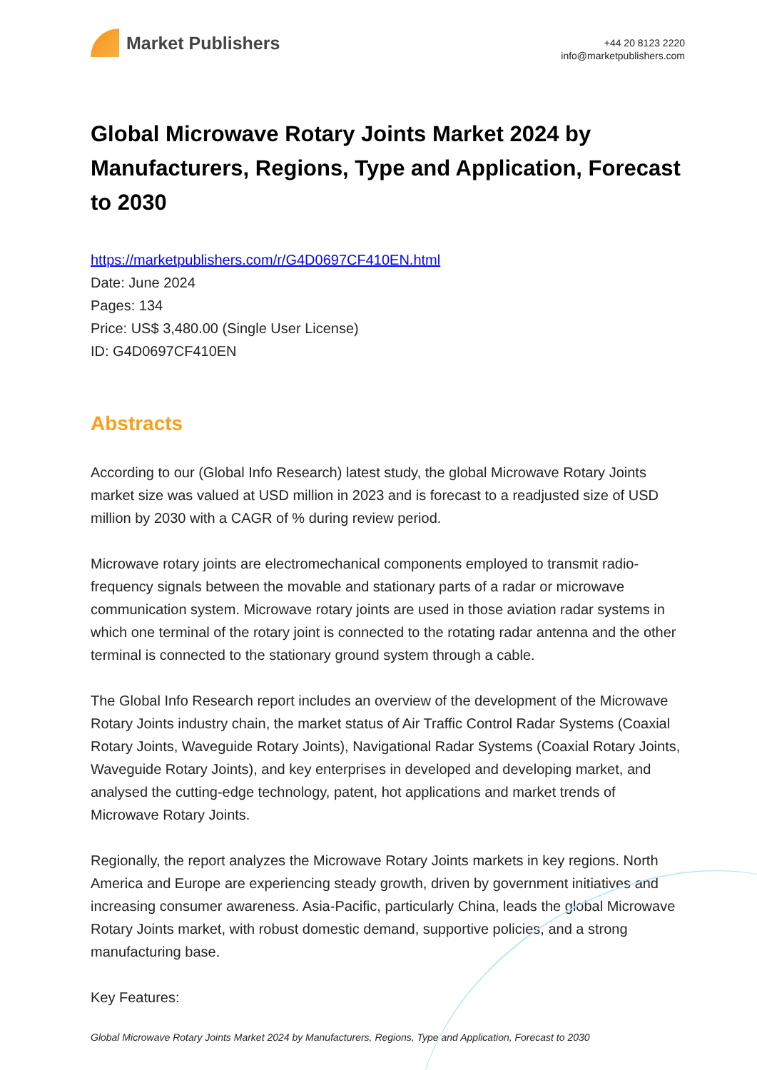Market Publishers
+44 20 8123 2220
info@marketpublishers.com
Global Microwave Rotary Joints Market 2024 by Manufacturers, Regions, Type and Application, Forecast to 2030
https://marketpublishers.com/r/G4D0697CF410EN.html
Date: June 2024
Pages: 134
Price: US$ 3,480.00 (Single User License)
ID: G4D0697CF410EN
Abstracts
According to our (Global Info Research) latest study, the global Microwave Rotary Joints market size was valued at USD million in 2023 and is forecast to a readjusted size of USD million by 2030 with a CAGR of % during review period.
Microwave rotary joints are electromechanical components employed to transmit radio-frequency signals between the movable and stationary parts of a radar or microwave communication system. Microwave rotary joints are used in those aviation radar systems in which one terminal of the rotary joint is connected to the rotating radar antenna and the other terminal is connected to the stationary ground system through a cable.
The Global Info Research report includes an overview of the development of the Microwave Rotary Joints industry chain, the market status of Air Traffic Control Radar Systems (Coaxial Rotary Joints, Waveguide Rotary Joints), Navigational Radar Systems (Coaxial Rotary Joints, Waveguide Rotary Joints), and key enterprises in developed and developing market, and analysed the cutting-edge technology, patent, hot applications and market trends of Microwave Rotary Joints.
Regionally, the report analyzes the Microwave Rotary Joints markets in key regions. North America and Europe are experiencing steady growth, driven by government initiatives and increasing consumer awareness. Asia-Pacific, particularly China, leads the global Microwave Rotary Joints market, with robust domestic demand, supportive policies, and a strong manufacturing base.
Key Features:
Global Microwave Rotary Joints Market 2024 by Manufacturers, Regions, Type and Application, Forecast to 2030